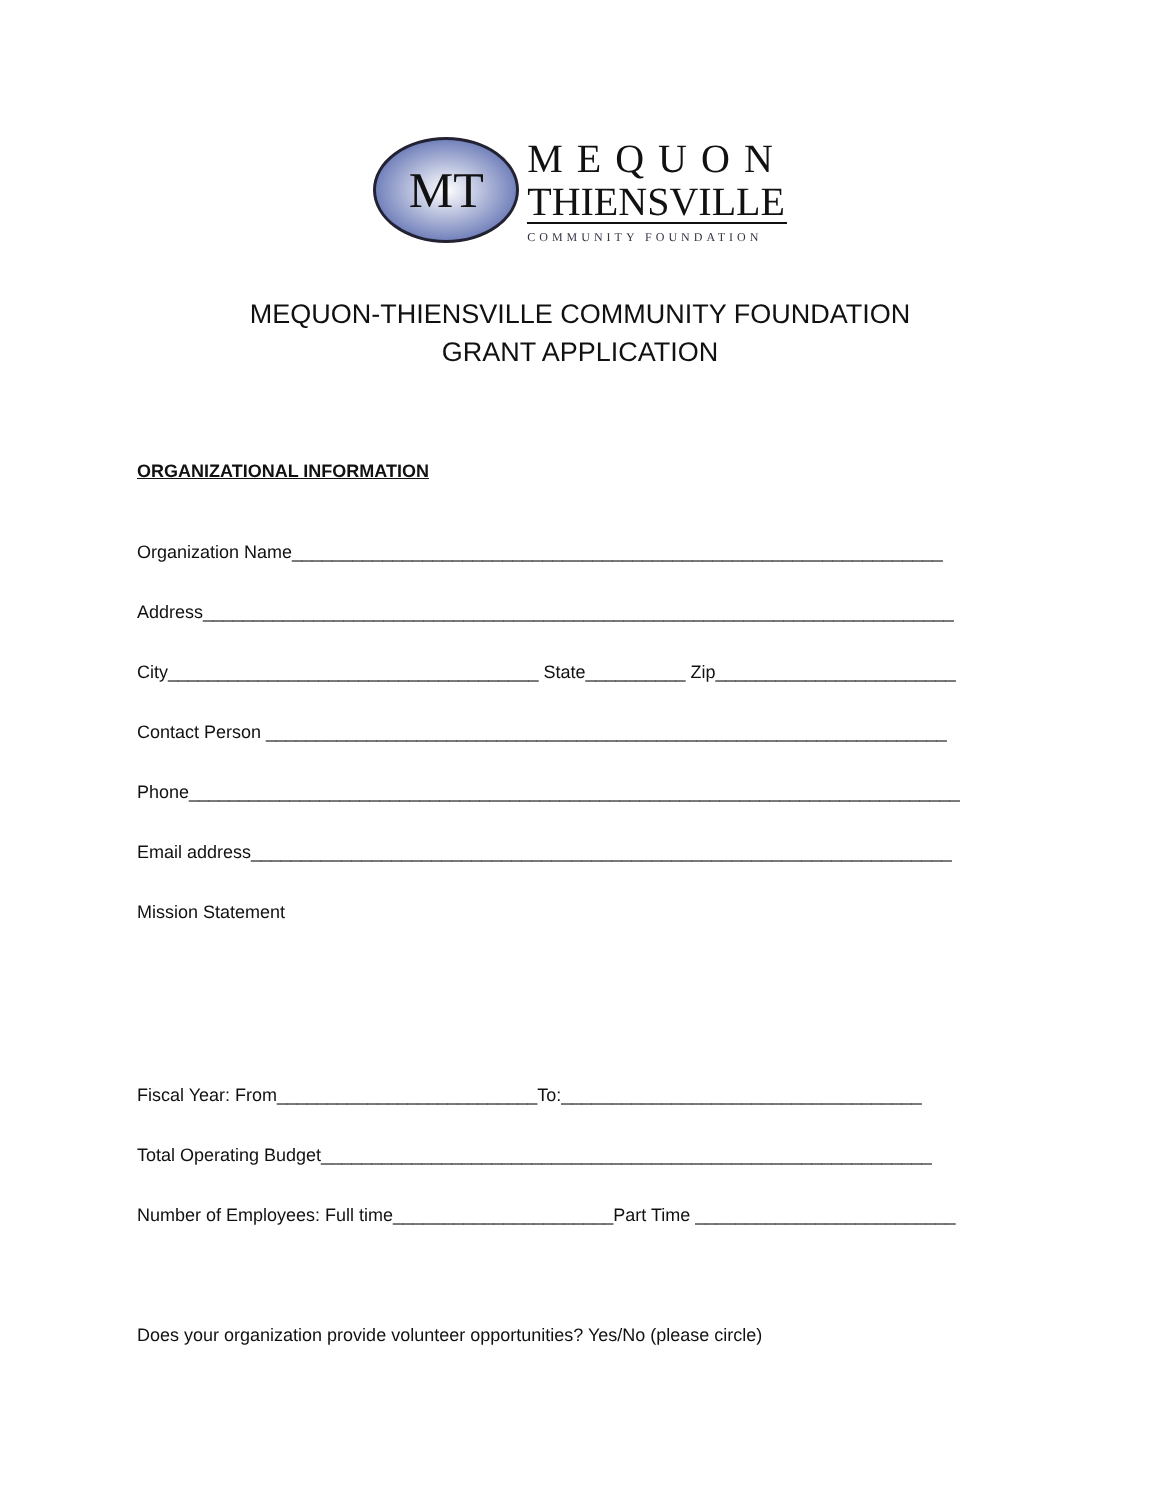MT
MEQUON
THIENSVILLE
COMMUNITY FOUNDATION
MEQUON-THIENSVILLE COMMUNITY FOUNDATION
GRANT APPLICATION
ORGANIZATIONAL INFORMATION
Organization Name_________________________________________________________________
Address___________________________________________________________________________
City_____________________________________ State__________ Zip________________________
Contact Person ____________________________________________________________________
Phone_____________________________________________________________________________
Email address______________________________________________________________________
Mission Statement
Fiscal Year: From__________________________To:____________________________________
Total Operating Budget_____________________________________________________________
Number of Employees: Full time______________________Part Time __________________________
Does your organization provide volunteer opportunities? Yes/No (please circle)